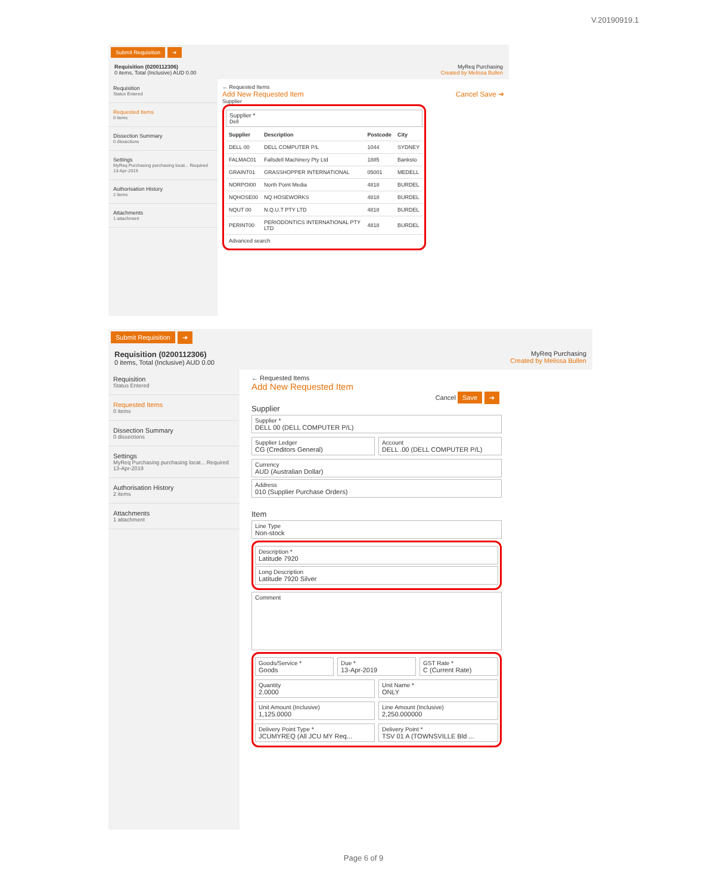V.20190919.1
Submit Requisition ➔
Requisition (0200112306)
0 items, Total (Inclusive) AUD 0.00
MyReq Purchasing
Created by Melissa Bullen
Requisition
Status Entered
Requested Items
0 items
Dissection Summary
0 dissections
Settings
MyReq Purchasing purchasing locat... Required 13-Apr-2019
Authorisation History
2 items
Attachments
1 attachment
← Requested Items
Add New Requested Item Cancel Save ➔
Supplier
Supplier *
Dell
| Supplier | Description | Postcode | City |
| --- | --- | --- | --- |
| DELL 00 | DELL COMPUTER P/L | 1044 | SYDNEY |
| FALMAC01 | Fallsdell Machinery Pty Ltd | 1885 | Banksto |
| GRAINT01 | GRASSHOPPER INTERNATIONAL | 05001 | MEDELL |
| NORPOI00 | North Point Media | 4818 | BURDEL |
| NQHOSE00 | NQ HOSEWORKS | 4818 | BURDEL |
| NQUT 00 | N.Q.U.T PTY LTD | 4818 | BURDEL |
| PERINT00 | PERIODONTICS INTERNATIONAL PTY LTD | 4818 | BURDEL |
Advanced search
Submit Requisition ➔
Requisition (0200112306)
0 items, Total (Inclusive) AUD 0.00
MyReq Purchasing
Created by Melissa Bullen
Requisition
Status Entered
Requested Items
0 items
Dissection Summary
0 dissections
Settings
MyReq Purchasing purchasing locat... Required 13-Apr-2019
Authorisation History
2 items
Attachments
1 attachment
← Requested Items
Add New Requested Item
Cancel Save ➔
Supplier
Supplier *
DELL 00 (DELL COMPUTER P/L)
Supplier Ledger
CG (Creditors General)
Account
DELL .00 (DELL COMPUTER P/L)
Currency
AUD (Australian Dollar)
Address
010 (Supplier Purchase Orders)
Item
Line Type
Non-stock
Description *
Latitude 7920
Long Description
Latitude 7920 Silver
Comment
Goods/Service *
Goods
Due *
13-Apr-2019
GST Rate *
C (Current Rate)
Quantity
2.0000
Unit Name *
ONLY
Unit Amount (Inclusive)
1,125.0000
Line Amount (Inclusive)
2,250.000000
Delivery Point Type *
JCUMYREQ (All JCU MY Req...
Delivery Point *
TSV 01 A (TOWNSVILLE Bld ...
Page 6 of 9